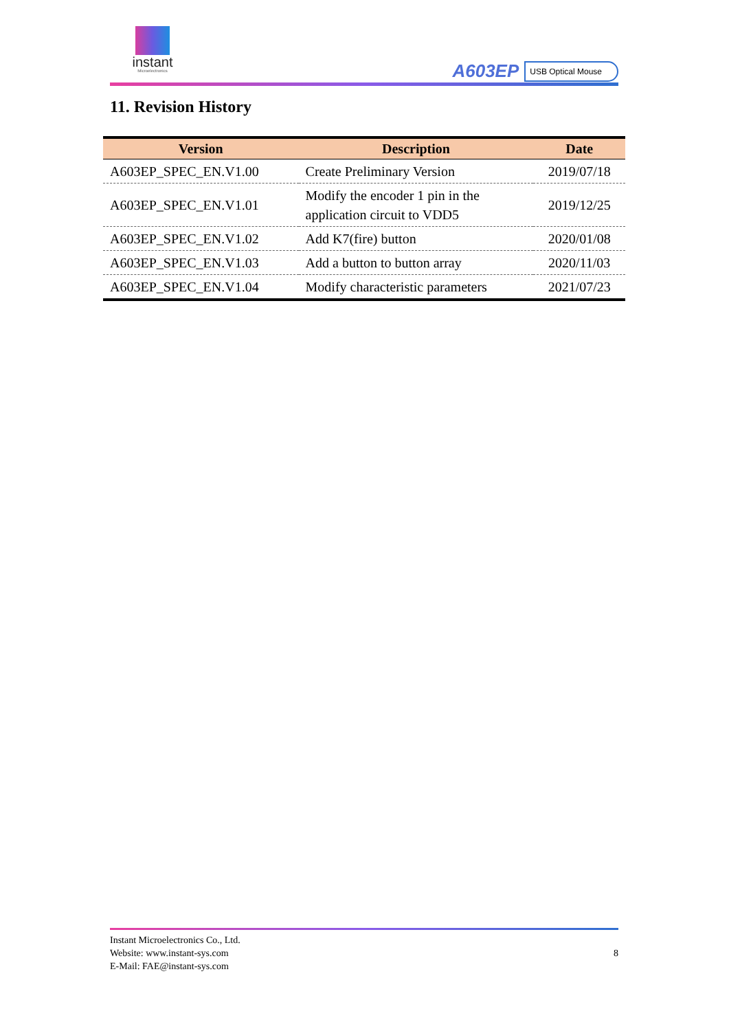instant
Microelectronics
A603EP USB Optical Mouse
11. Revision History
| Version | Description | Date |
| --- | --- | --- |
| A603EP_SPEC_EN.V1.00 | Create Preliminary Version | 2019/07/18 |
| A603EP_SPEC_EN.V1.01 | Modify the encoder 1 pin in the application circuit to VDD5 | 2019/12/25 |
| A603EP_SPEC_EN.V1.02 | Add K7(fire) button | 2020/01/08 |
| A603EP_SPEC_EN.V1.03 | Add a button to button array | 2020/11/03 |
| A603EP_SPEC_EN.V1.04 | Modify characteristic parameters | 2021/07/23 |
Instant Microelectronics Co., Ltd.
Website: www.instant-sys.com
E-Mail: FAE@instant-sys.com
8